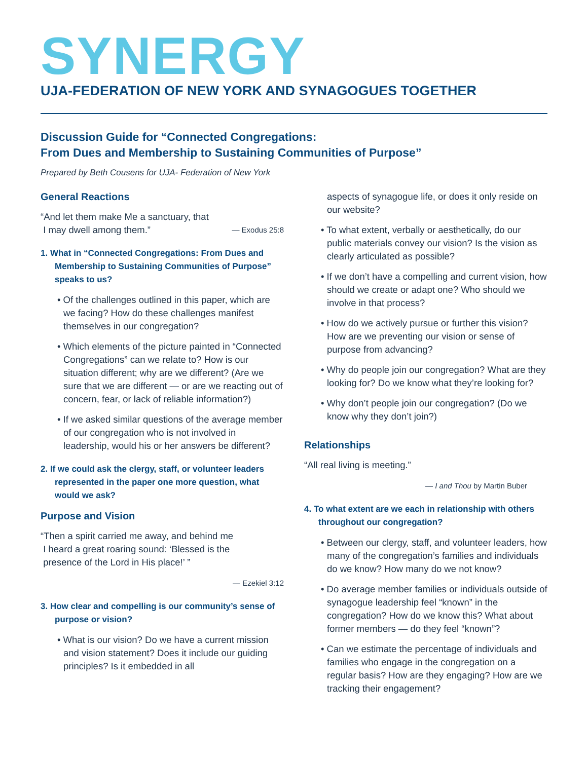SYNERGY
UJA-FEDERATION OF NEW YORK AND SYNAGOGUES TOGETHER
Discussion Guide for “Connected Congregations:
From Dues and Membership to Sustaining Communities of Purpose”
Prepared by Beth Cousens for UJA- Federation of New York
General Reactions
“And let them make Me a sanctuary, that
I may dwell among them.” — Exodus 25:8
1. What in “Connected Congregations: From Dues and Membership to Sustaining Communities of Purpose” speaks to us?
• Of the challenges outlined in this paper, which are we facing? How do these challenges manifest themselves in our congregation?
• Which elements of the picture painted in “Connected Congregations” can we relate to? How is our situation different; why are we different? (Are we sure that we are different — or are we reacting out of concern, fear, or lack of reliable information?)
• If we asked similar questions of the average member of our congregation who is not involved in leadership, would his or her answers be different?
2. If we could ask the clergy, staff, or volunteer leaders represented in the paper one more question, what would we ask?
Purpose and Vision
“Then a spirit carried me away, and behind me
I heard a great roaring sound: ‘Blessed is the
presence of the Lord in His place!’ ”
— Ezekiel 3:12
3. How clear and compelling is our community’s sense of purpose or vision?
• What is our vision? Do we have a current mission and vision statement? Does it include our guiding principles? Is it embedded in all
aspects of synagogue life, or does it only reside on our website?
• To what extent, verbally or aesthetically, do our public materials convey our vision? Is the vision as clearly articulated as possible?
• If we don’t have a compelling and current vision, how should we create or adapt one? Who should we involve in that process?
• How do we actively pursue or further this vision? How are we preventing our vision or sense of purpose from advancing?
• Why do people join our congregation? What are they looking for? Do we know what they’re looking for?
• Why don’t people join our congregation? (Do we know why they don’t join?)
Relationships
“All real living is meeting.”
— I and Thou by Martin Buber
4. To what extent are we each in relationship with others throughout our congregation?
• Between our clergy, staff, and volunteer leaders, how many of the congregation’s families and individuals do we know? How many do we not know?
• Do average member families or individuals outside of synagogue leadership feel “known” in the congregation? How do we know this? What about former members — do they feel “known”?
• Can we estimate the percentage of individuals and families who engage in the congregation on a regular basis? How are they engaging? How are we tracking their engagement?